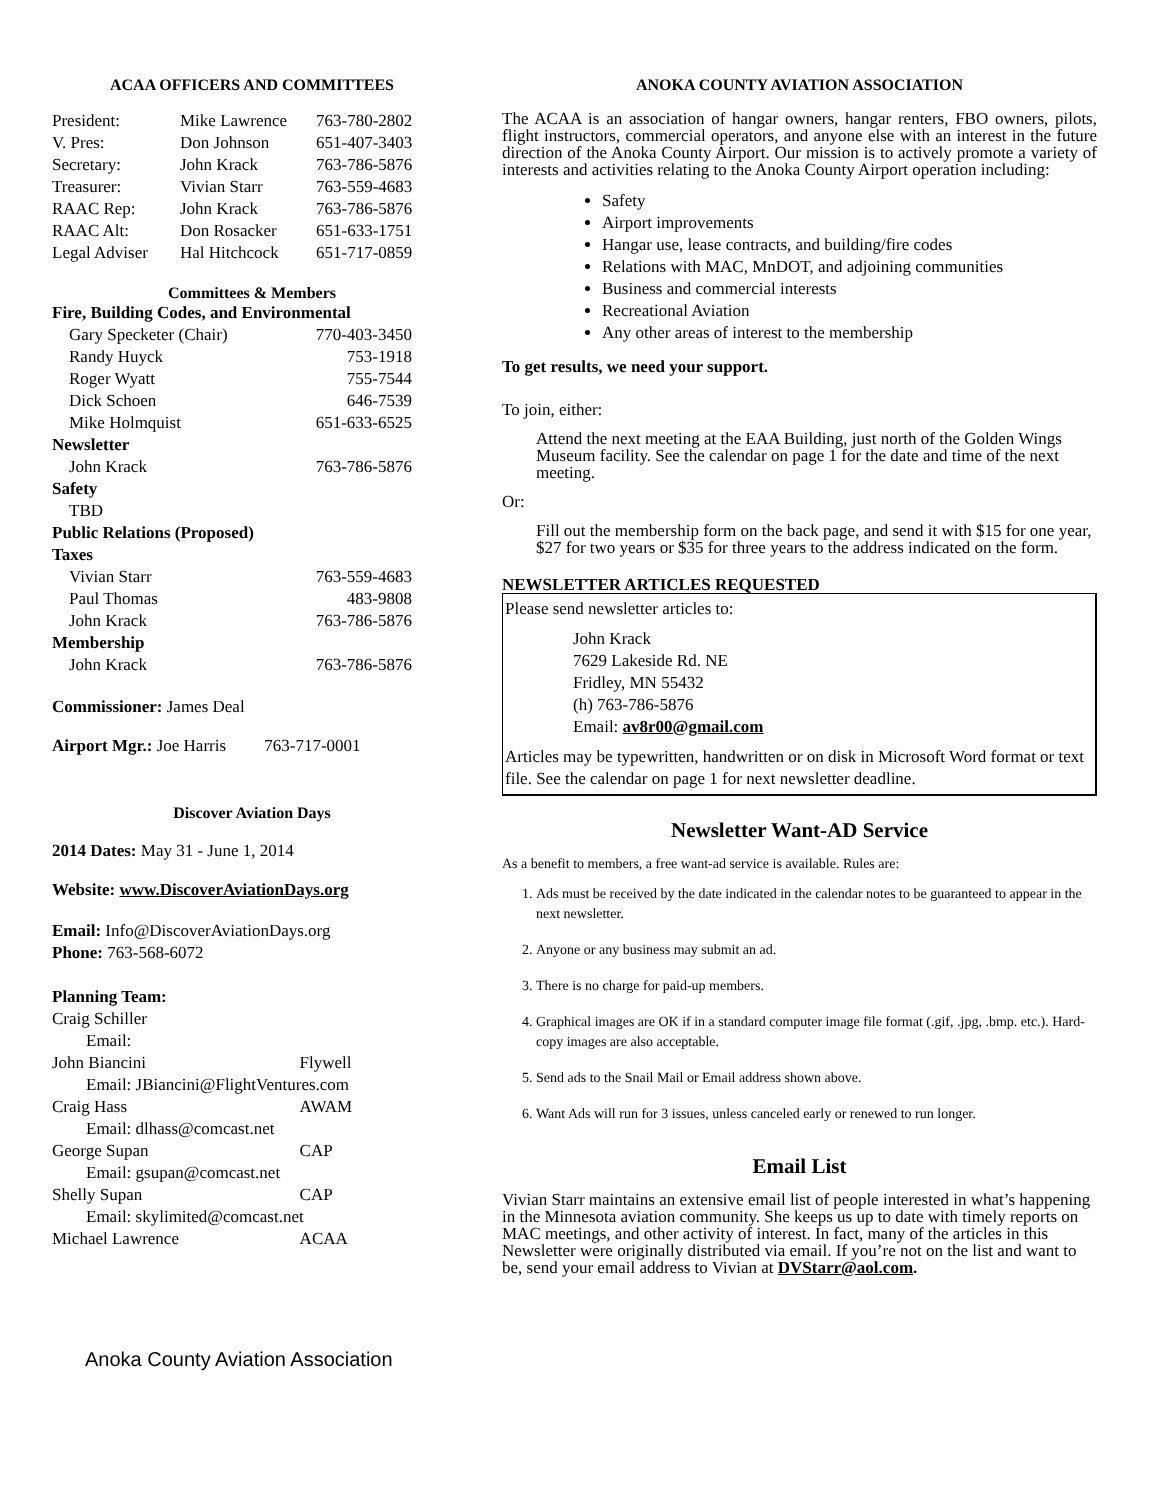ACAA OFFICERS AND COMMITTEES
| President: | Mike Lawrence | 763-780-2802 |
| V. Pres: | Don Johnson | 651-407-3403 |
| Secretary: | John Krack | 763-786-5876 |
| Treasurer: | Vivian Starr | 763-559-4683 |
| RAAC Rep: | John Krack | 763-786-5876 |
| RAAC Alt: | Don Rosacker | 651-633-1751 |
| Legal Adviser | Hal Hitchcock | 651-717-0859 |
Committees & Members
| Fire, Building Codes, and Environmental | |
| Gary Specketer (Chair) | 770-403-3450 |
| Randy Huyck | 753-1918 |
| Roger Wyatt | 755-7544 |
| Dick Schoen | 646-7539 |
| Mike Holmquist | 651-633-6525 |
| Newsletter | |
| John Krack | 763-786-5876 |
| Safety | |
| TBD | |
| Public Relations (Proposed) | |
| Taxes | |
| Vivian Starr | 763-559-4683 |
| Paul Thomas | 483-9808 |
| John Krack | 763-786-5876 |
| Membership | |
| John Krack | 763-786-5876 |
Commissioner: James Deal
Airport Mgr.: Joe Harris 763-717-0001
Discover Aviation Days
2014 Dates: May 31 - June 1, 2014
Website: www.DiscoverAviationDays.org
Email: Info@DiscoverAviationDays.org
Phone: 763-568-6072
| Planning Team: | |
| Craig Schiller | |
| Email: | |
| John Biancini | Flywell |
| Email: JBiancini@FlightVentures.com | |
| Craig Hass | AWAM |
| Email: dlhass@comcast.net | |
| George Supan | CAP |
| Email: gsupan@comcast.net | |
| Shelly Supan | CAP |
| Email: skylimited@comcast.net | |
| Michael Lawrence | ACAA |
ANOKA COUNTY AVIATION ASSOCIATION
The ACAA is an association of hangar owners, hangar renters, FBO owners, pilots, flight instructors, commercial operators, and anyone else with an interest in the future direction of the Anoka County Airport. Our mission is to actively promote a variety of interests and activities relating to the Anoka County Airport operation including:
Safety
Airport improvements
Hangar use, lease contracts, and building/fire codes
Relations with MAC, MnDOT, and adjoining communities
Business and commercial interests
Recreational Aviation
Any other areas of interest to the membership
To get results, we need your support.
To join, either:
Attend the next meeting at the EAA Building, just north of the Golden Wings Museum facility. See the calendar on page 1 for the date and time of the next meeting.
Or:
Fill out the membership form on the back page, and send it with $15 for one year, $27 for two years or $35 for three years to the address indicated on the form.
NEWSLETTER ARTICLES REQUESTED
Please send newsletter articles to:
John Krack
7629 Lakeside Rd. NE
Fridley, MN 55432
(h) 763-786-5876
Email: av8r00@gmail.com
Articles may be typewritten, handwritten or on disk in Microsoft Word format or text file. See the calendar on page 1 for next newsletter deadline.
Newsletter Want-AD Service
As a benefit to members, a free want-ad service is available. Rules are:
1. Ads must be received by the date indicated in the calendar notes to be guaranteed to appear in the next newsletter.
2. Anyone or any business may submit an ad.
3. There is no charge for paid-up members.
4. Graphical images are OK if in a standard computer image file format (.gif, .jpg, .bmp. etc.). Hard-copy images are also acceptable.
5. Send ads to the Snail Mail or Email address shown above.
6. Want Ads will run for 3 issues, unless canceled early or renewed to run longer.
Email List
Vivian Starr maintains an extensive email list of people interested in what’s happening in the Minnesota aviation community. She keeps us up to date with timely reports on MAC meetings, and other activity of interest. In fact, many of the articles in this Newsletter were originally distributed via email. If you’re not on the list and want to be, send your email address to Vivian at DVStarr@aol.com.
Anoka County Aviation Association